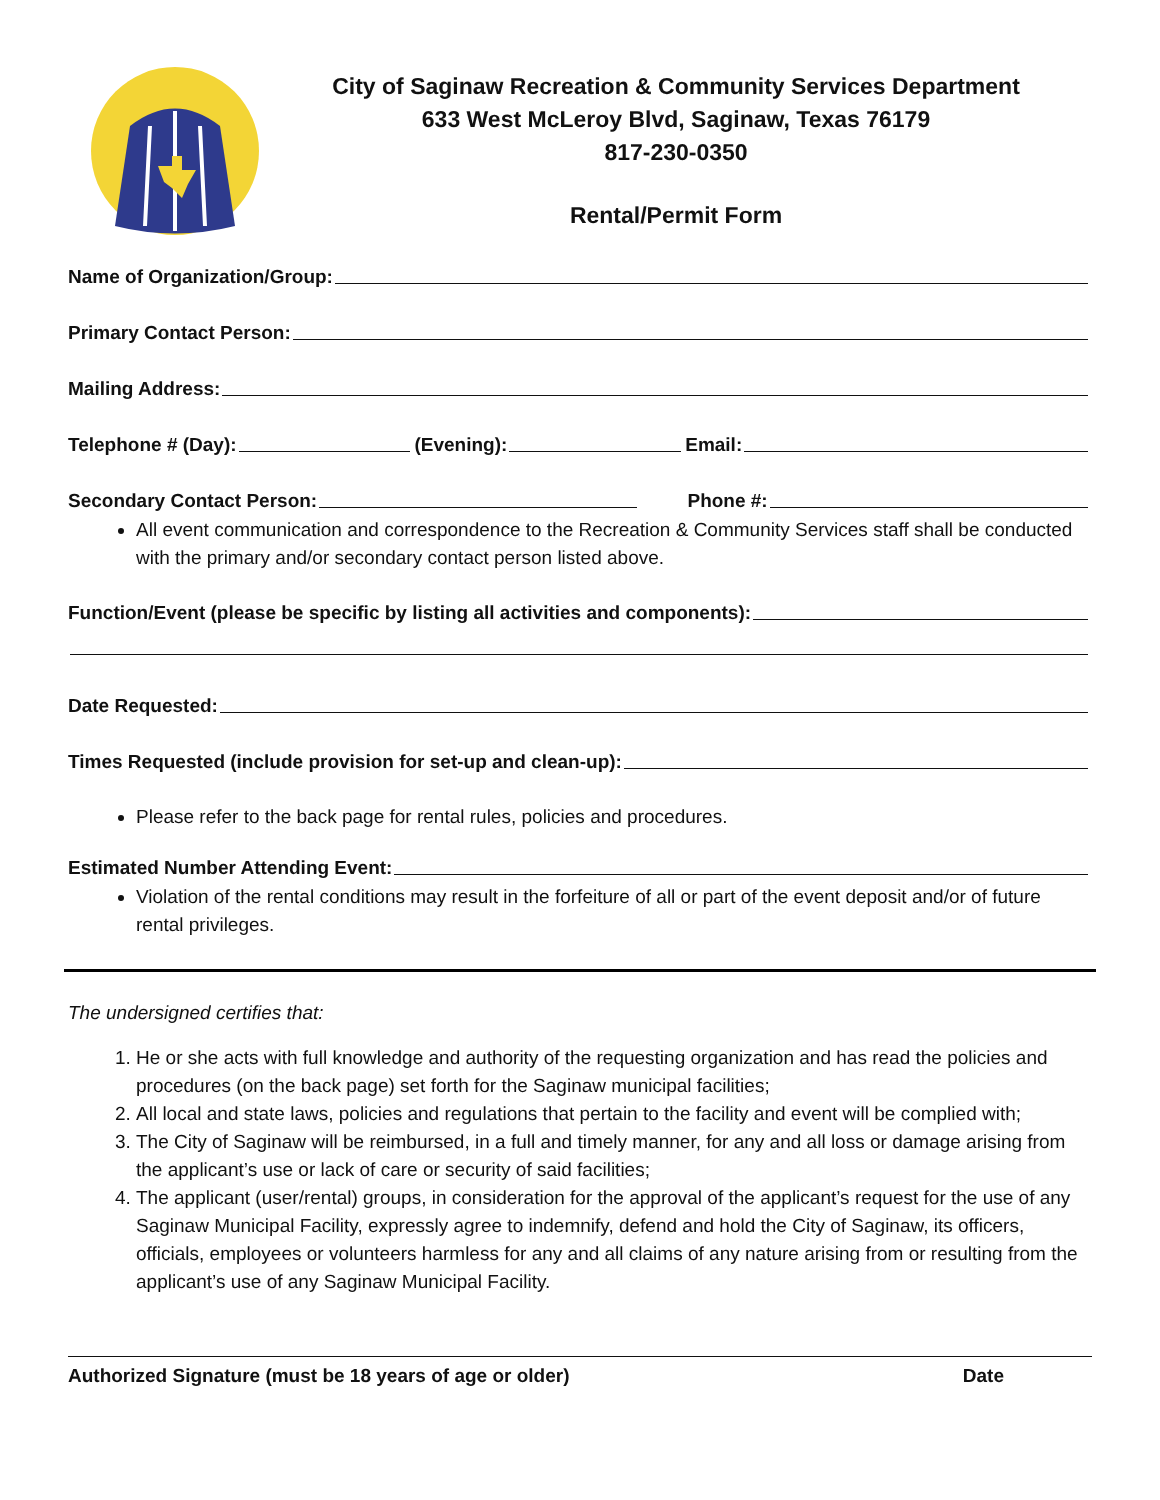City of Saginaw Recreation & Community Services Department
633 West McLeroy Blvd, Saginaw, Texas 76179
817-230-0350
Rental/Permit Form
Name of Organization/Group:
Primary Contact Person:
Mailing Address:
Telephone # (Day): (Evening): Email:
Secondary Contact Person: Phone #:
All event communication and correspondence to the Recreation & Community Services staff shall be conducted with the primary and/or secondary contact person listed above.
Function/Event (please be specific by listing all activities and components):
Date Requested:
Times Requested (include provision for set-up and clean-up):
Please refer to the back page for rental rules, policies and procedures.
Estimated Number Attending Event:
Violation of the rental conditions may result in the forfeiture of all or part of the event deposit and/or of future rental privileges.
The undersigned certifies that:
1. He or she acts with full knowledge and authority of the requesting organization and has read the policies and procedures (on the back page) set forth for the Saginaw municipal facilities;
2. All local and state laws, policies and regulations that pertain to the facility and event will be complied with;
3. The City of Saginaw will be reimbursed, in a full and timely manner, for any and all loss or damage arising from the applicant’s use or lack of care or security of said facilities;
4. The applicant (user/rental) groups, in consideration for the approval of the applicant’s request for the use of any Saginaw Municipal Facility, expressly agree to indemnify, defend and hold the City of Saginaw, its officers, officials, employees or volunteers harmless for any and all claims of any nature arising from or resulting from the applicant’s use of any Saginaw Municipal Facility.
Authorized Signature (must be 18 years of age or older) Date